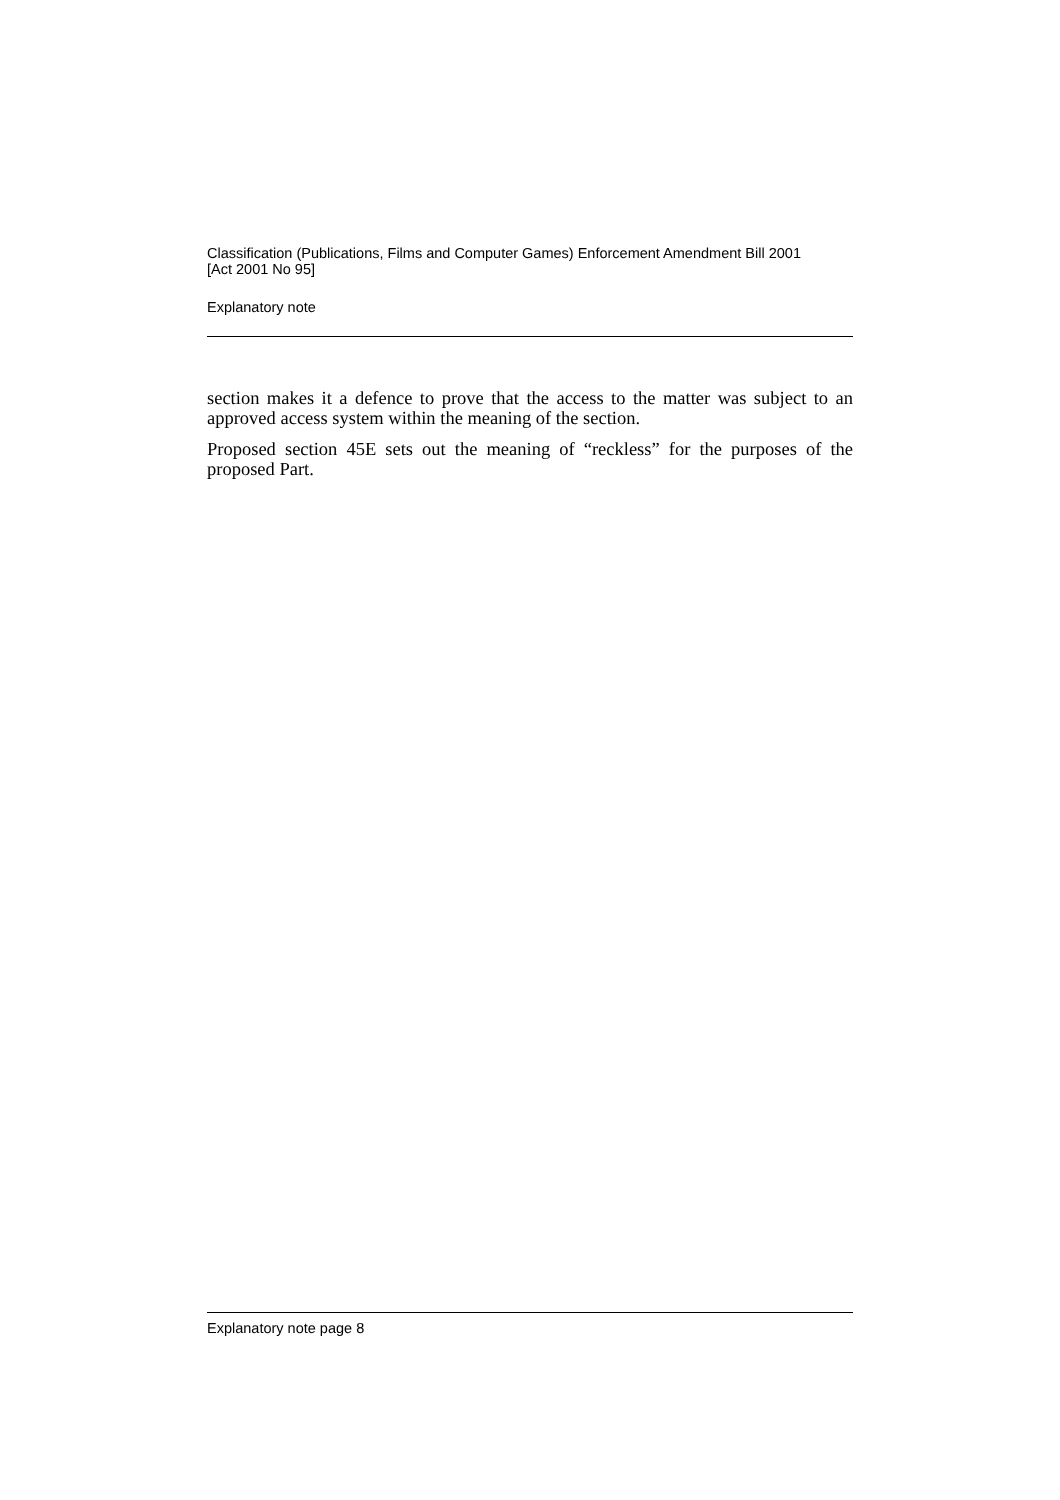Classification (Publications, Films and Computer Games) Enforcement Amendment Bill 2001
[Act 2001 No 95]
Explanatory note
section makes it a defence to prove that the access to the matter was subject to an approved access system within the meaning of the section.
Proposed section 45E sets out the meaning of “reckless” for the purposes of the proposed Part.
Explanatory note page 8